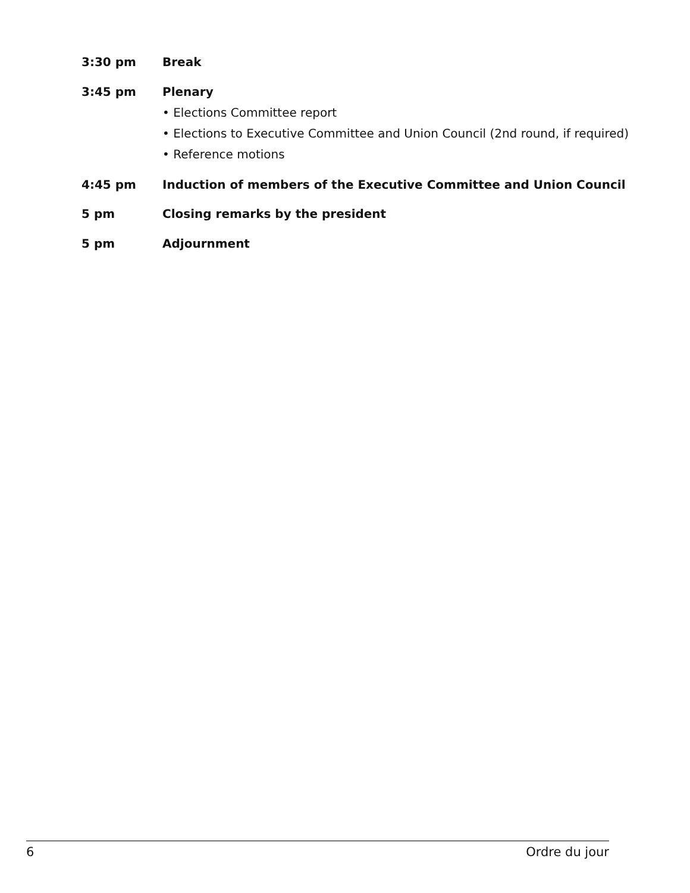3:30 pm Break
3:45 pm Plenary
• Elections Committee report
• Elections to Executive Committee and Union Council (2nd round, if required)
• Reference motions
4:45 pm Induction of members of the Executive Committee and Union Council
5 pm Closing remarks by the president
5 pm Adjournment
6 Ordre du jour